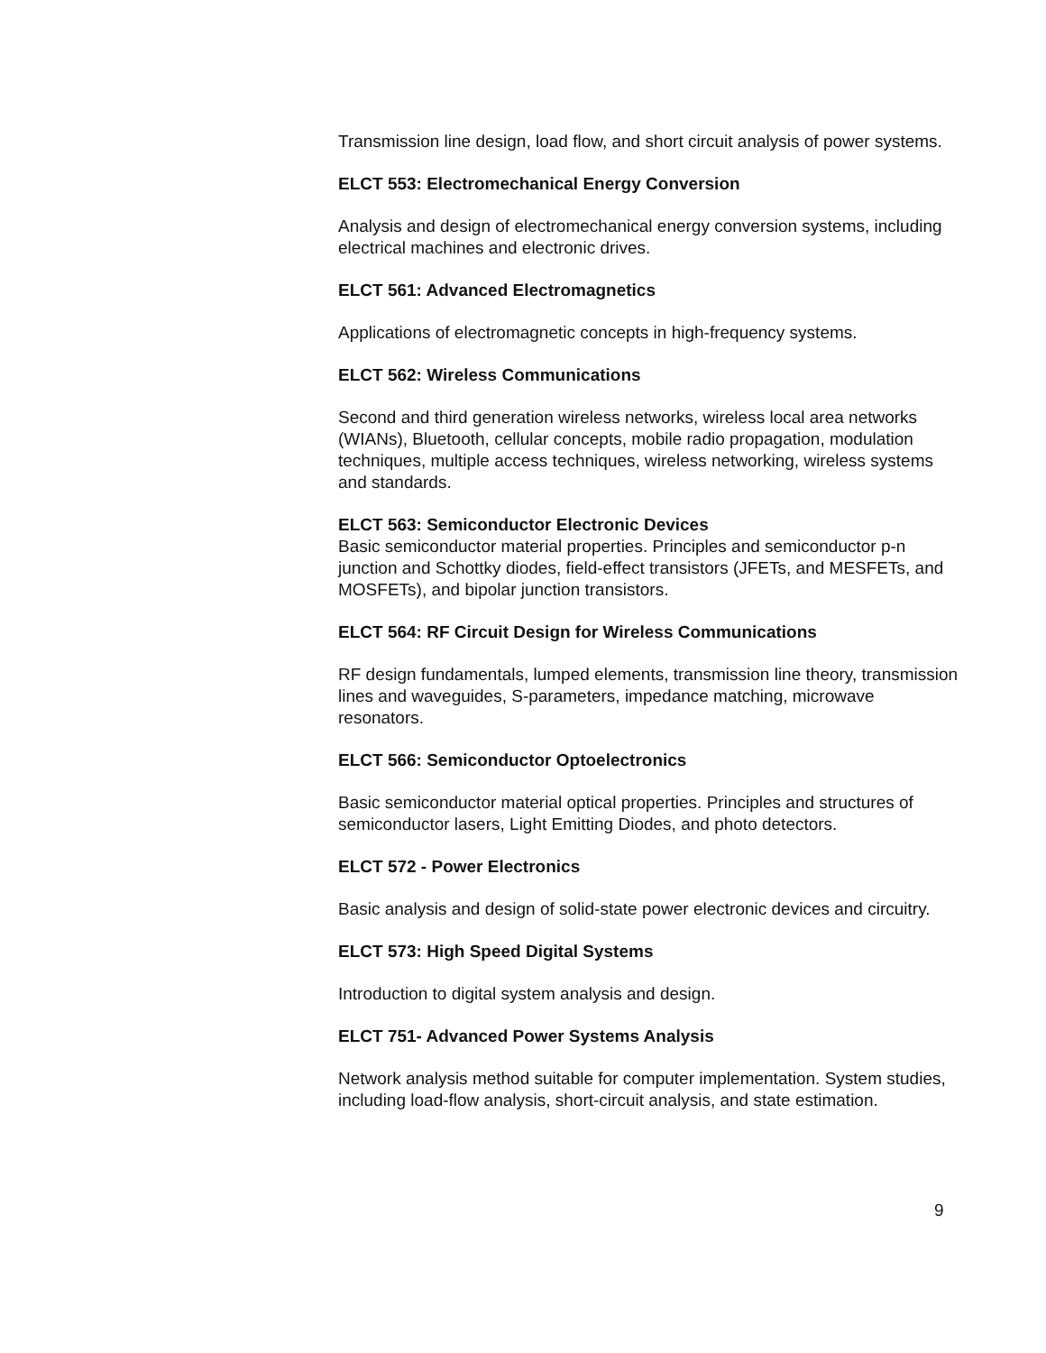Transmission line design, load flow, and short circuit analysis of power systems.
ELCT 553: Electromechanical Energy Conversion
Analysis and design of electromechanical energy conversion systems, including electrical machines and electronic drives.
ELCT 561: Advanced Electromagnetics
Applications of electromagnetic concepts in high-frequency systems.
ELCT 562: Wireless Communications
Second and third generation wireless networks, wireless local area networks (WIANs), Bluetooth, cellular concepts, mobile radio propagation, modulation techniques, multiple access techniques, wireless networking, wireless systems and standards.
ELCT 563: Semiconductor Electronic Devices
Basic semiconductor material properties. Principles and semiconductor p-n junction and Schottky diodes, field-effect transistors (JFETs, and MESFETs, and MOSFETs), and bipolar junction transistors.
ELCT 564: RF Circuit Design for Wireless Communications
RF design fundamentals, lumped elements, transmission line theory, transmission lines and waveguides, S-parameters, impedance matching, microwave resonators.
ELCT 566: Semiconductor Optoelectronics
Basic semiconductor material optical properties. Principles and structures of semiconductor lasers, Light Emitting Diodes, and photo detectors.
ELCT 572 - Power Electronics
Basic analysis and design of solid-state power electronic devices and circuitry.
ELCT 573: High Speed Digital Systems
Introduction to digital system analysis and design.
ELCT 751- Advanced Power Systems Analysis
Network analysis method suitable for computer implementation. System studies, including load-flow analysis, short-circuit analysis, and state estimation.
9